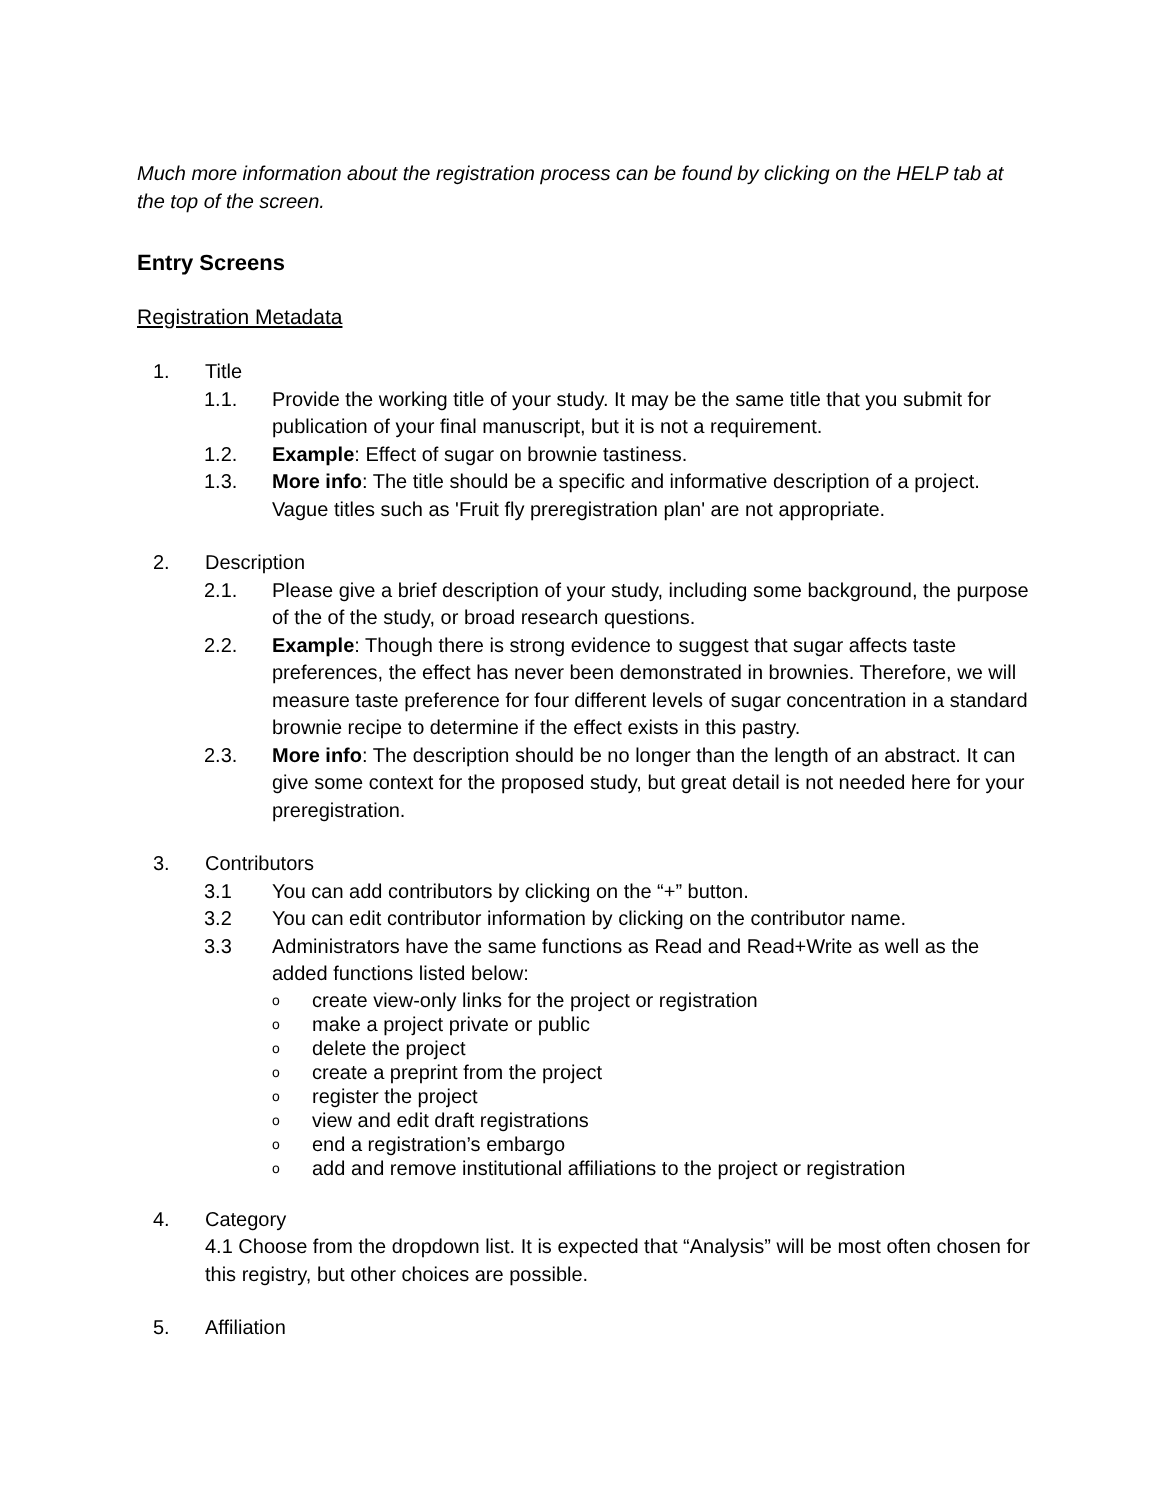Much more information about the registration process can be found by clicking on the HELP tab at the top of the screen.
Entry Screens
Registration Metadata
1. Title
1.1. Provide the working title of your study. It may be the same title that you submit for publication of your final manuscript, but it is not a requirement.
1.2. Example: Effect of sugar on brownie tastiness.
1.3. More info: The title should be a specific and informative description of a project. Vague titles such as 'Fruit fly preregistration plan' are not appropriate.
2. Description
2.1. Please give a brief description of your study, including some background, the purpose of the of the study, or broad research questions.
2.2. Example: Though there is strong evidence to suggest that sugar affects taste preferences, the effect has never been demonstrated in brownies. Therefore, we will measure taste preference for four different levels of sugar concentration in a standard brownie recipe to determine if the effect exists in this pastry.
2.3. More info: The description should be no longer than the length of an abstract. It can give some context for the proposed study, but great detail is not needed here for your preregistration.
3. Contributors
3.1 You can add contributors by clicking on the “+” button.
3.2 You can edit contributor information by clicking on the contributor name.
3.3 Administrators have the same functions as Read and Read+Write as well as the added functions listed below:
ocreate view-only links for the project or registration
omake a project private or public
odelete the project
ocreate a preprint from the project
oregister the project
oview and edit draft registrations
oend a registration’s embargo
oadd and remove institutional affiliations to the project or registration
4. Category
4.1 Choose from the dropdown list. It is expected that “Analysis” will be most often chosen for this registry, but other choices are possible.
5. Affiliation